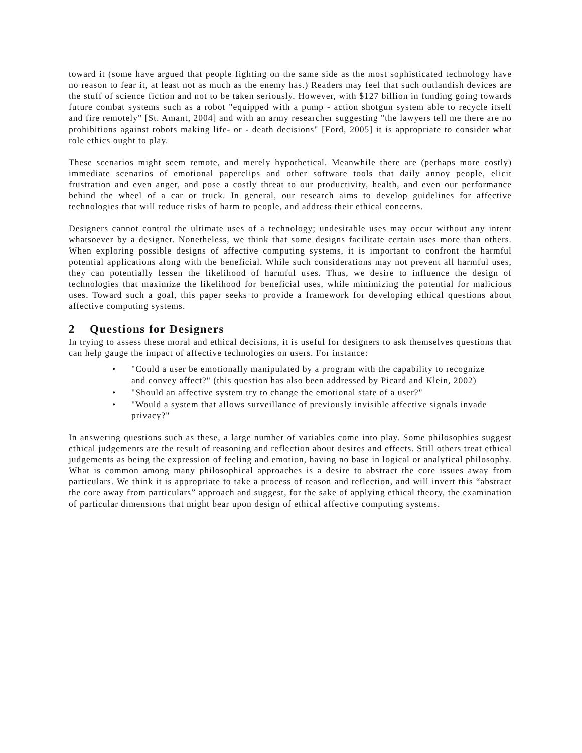toward it (some have argued that people fighting on the same side as the most sophisticated technology have no reason to fear it, at least not as much as the enemy has.) Readers may feel that such outlandish devices are the stuff of science fiction and not to be taken seriously. However, with $127 billion in funding going towards future combat systems such as a robot "equipped with a pump - action shotgun system able to recycle itself and fire remotely" [St. Amant, 2004] and with an army researcher suggesting "the lawyers tell me there are no prohibitions against robots making life- or - death decisions" [Ford, 2005] it is appropriate to consider what role ethics ought to play.
These scenarios might seem remote, and merely hypothetical. Meanwhile there are (perhaps more costly) immediate scenarios of emotional paperclips and other software tools that daily annoy people, elicit frustration and even anger, and pose a costly threat to our productivity, health, and even our performance behind the wheel of a car or truck. In general, our research aims to develop guidelines for affective technologies that will reduce risks of harm to people, and address their ethical concerns.
Designers cannot control the ultimate uses of a technology; undesirable uses may occur without any intent whatsoever by a designer. Nonetheless, we think that some designs facilitate certain uses more than others. When exploring possible designs of affective computing systems, it is important to confront the harmful potential applications along with the beneficial. While such considerations may not prevent all harmful uses, they can potentially lessen the likelihood of harmful uses. Thus, we desire to influence the design of technologies that maximize the likelihood for beneficial uses, while minimizing the potential for malicious uses. Toward such a goal, this paper seeks to provide a framework for developing ethical questions about affective computing systems.
2 Questions for Designers
In trying to assess these moral and ethical decisions, it is useful for designers to ask themselves questions that can help gauge the impact of affective technologies on users. For instance:
• "Could a user be emotionally manipulated by a program with the capability to recognize and convey affect?" (this question has also been addressed by Picard and Klein, 2002)
• "Should an affective system try to change the emotional state of a user?"
• "Would a system that allows surveillance of previously invisible affective signals invade privacy?"
In answering questions such as these, a large number of variables come into play. Some philosophies suggest ethical judgements are the result of reasoning and reflection about desires and effects. Still others treat ethical judgements as being the expression of feeling and emotion, having no base in logical or analytical philosophy. What is common among many philosophical approaches is a desire to abstract the core issues away from particulars. We think it is appropriate to take a process of reason and reflection, and will invert this “abstract the core away from particulars” approach and suggest, for the sake of applying ethical theory, the examination of particular dimensions that might bear upon design of ethical affective computing systems.